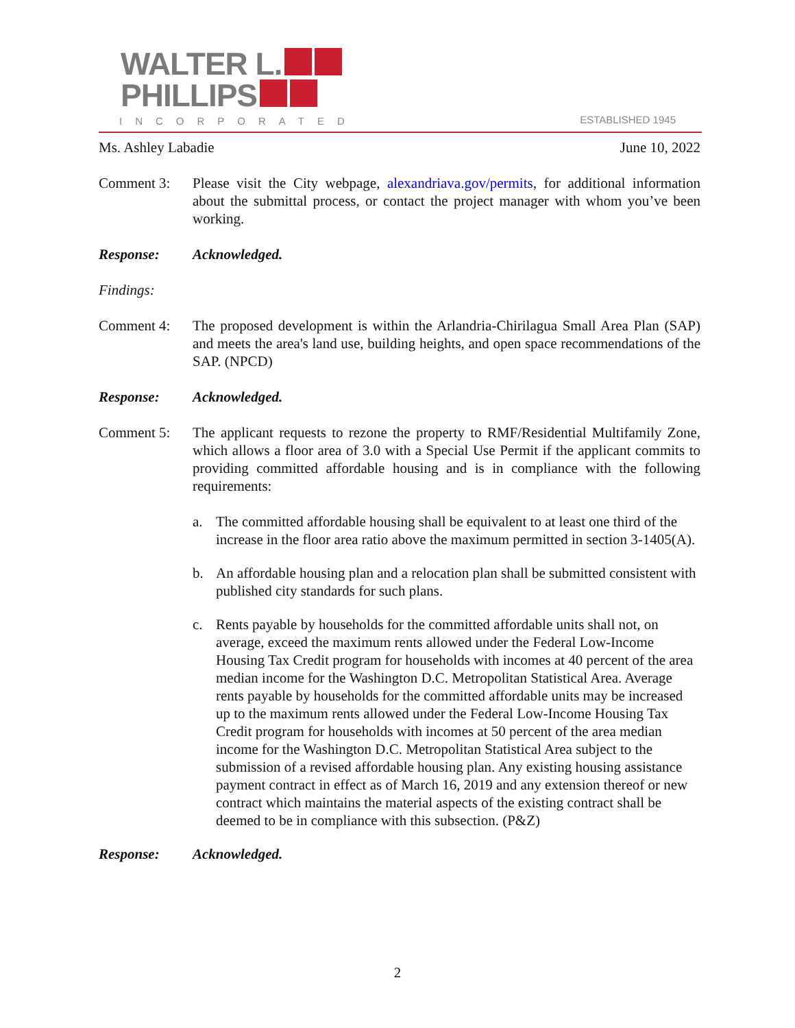WALTER L.
PHILLIPS
INCORPORATED ESTABLISHED 1945
Ms. Ashley Labadie June 10, 2022
Comment 3: Please visit the City webpage, alexandriava.gov/permits, for additional information about the submittal process, or contact the project manager with whom you’ve been working.
Response: Acknowledged.
Findings:
Comment 4: The proposed development is within the Arlandria-Chirilagua Small Area Plan (SAP) and meets the area's land use, building heights, and open space recommendations of the SAP. (NPCD)
Response: Acknowledged.
Comment 5: The applicant requests to rezone the property to RMF/Residential Multifamily Zone, which allows a floor area of 3.0 with a Special Use Permit if the applicant commits to providing committed affordable housing and is in compliance with the following requirements:
a. The committed affordable housing shall be equivalent to at least one third of the increase in the floor area ratio above the maximum permitted in section 3-1405(A).
b. An affordable housing plan and a relocation plan shall be submitted consistent with published city standards for such plans.
c. Rents payable by households for the committed affordable units shall not, on average, exceed the maximum rents allowed under the Federal Low-Income Housing Tax Credit program for households with incomes at 40 percent of the area median income for the Washington D.C. Metropolitan Statistical Area. Average rents payable by households for the committed affordable units may be increased up to the maximum rents allowed under the Federal Low-Income Housing Tax Credit program for households with incomes at 50 percent of the area median income for the Washington D.C. Metropolitan Statistical Area subject to the submission of a revised affordable housing plan. Any existing housing assistance payment contract in effect as of March 16, 2019 and any extension thereof or new contract which maintains the material aspects of the existing contract shall be deemed to be in compliance with this subsection. (P&Z)
Response: Acknowledged.
2